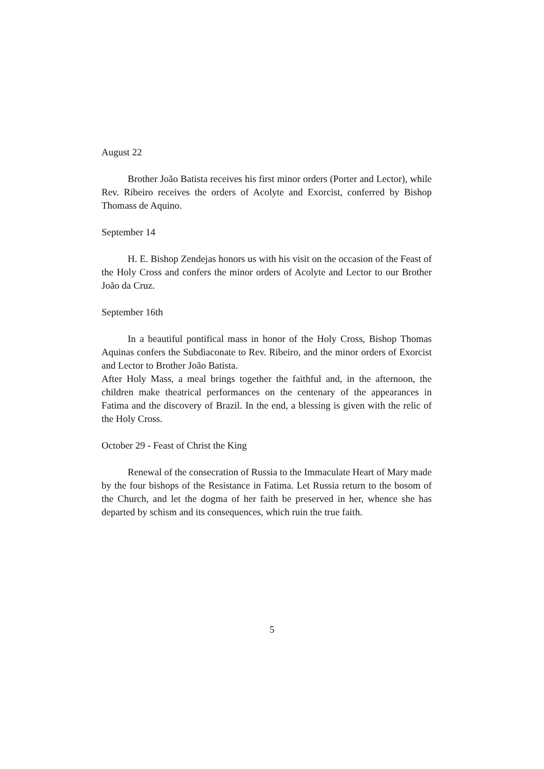August 22
Brother João Batista receives his first minor orders (Porter and Lector), while Rev. Ribeiro receives the orders of Acolyte and Exorcist, conferred by Bishop Thomass de Aquino.
September 14
H. E. Bishop Zendejas honors us with his visit on the occasion of the Feast of the Holy Cross and confers the minor orders of Acolyte and Lector to our Brother João da Cruz.
September 16th
In a beautiful pontifical mass in honor of the Holy Cross, Bishop Thomas Aquinas confers the Subdiaconate to Rev. Ribeiro, and the minor orders of Exorcist and Lector to Brother João Batista.
After Holy Mass, a meal brings together the faithful and, in the afternoon, the children make theatrical performances on the centenary of the appearances in Fatima and the discovery of Brazil. In the end, a blessing is given with the relic of the Holy Cross.
October 29 - Feast of Christ the King
Renewal of the consecration of Russia to the Immaculate Heart of Mary made by the four bishops of the Resistance in Fatima. Let Russia return to the bosom of the Church, and let the dogma of her faith be preserved in her, whence she has departed by schism and its consequences, which ruin the true faith.
5